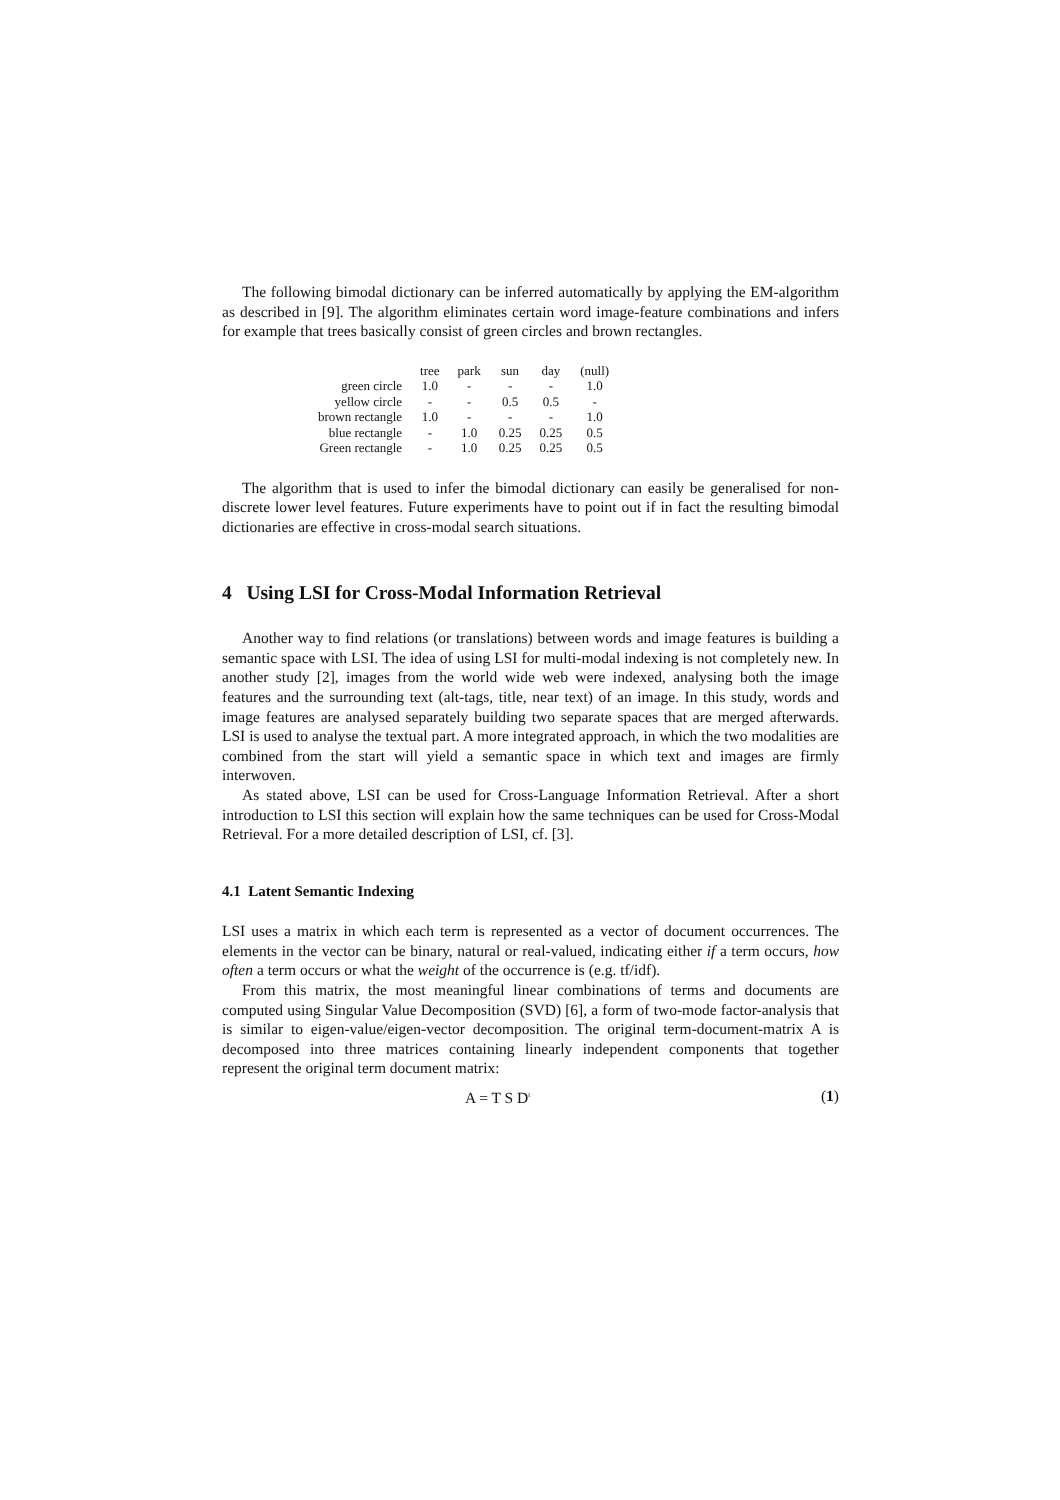The following bimodal dictionary can be inferred automatically by applying the EM-algorithm as described in [9]. The algorithm eliminates certain word image-feature combinations and infers for example that trees basically consist of green circles and brown rectangles.
| | tree | park | sun | day | (null) |
| --- | --- | --- | --- | --- | --- |
| green circle | 1.0 | - | - | - | 1.0 |
| yellow circle | - | - | 0.5 | 0.5 | - |
| brown rectangle | 1.0 | - | - | - | 1.0 |
| blue rectangle | - | 1.0 | 0.25 | 0.25 | 0.5 |
| Green rectangle | - | 1.0 | 0.25 | 0.25 | 0.5 |
The algorithm that is used to infer the bimodal dictionary can easily be generalised for non-discrete lower level features. Future experiments have to point out if in fact the resulting bimodal dictionaries are effective in cross-modal search situations.
4 Using LSI for Cross-Modal Information Retrieval
Another way to find relations (or translations) between words and image features is building a semantic space with LSI. The idea of using LSI for multi-modal indexing is not completely new. In another study [2], images from the world wide web were indexed, analysing both the image features and the surrounding text (alt-tags, title, near text) of an image. In this study, words and image features are analysed separately building two separate spaces that are merged afterwards. LSI is used to analyse the textual part. A more integrated approach, in which the two modalities are combined from the start will yield a semantic space in which text and images are firmly interwoven.
As stated above, LSI can be used for Cross-Language Information Retrieval. After a short introduction to LSI this section will explain how the same techniques can be used for Cross-Modal Retrieval. For a more detailed description of LSI, cf. [3].
4.1 Latent Semantic Indexing
LSI uses a matrix in which each term is represented as a vector of document occurrences. The elements in the vector can be binary, natural or real-valued, indicating either if a term occurs, how often a term occurs or what the weight of the occurrence is (e.g. tf/idf).
From this matrix, the most meaningful linear combinations of terms and documents are computed using Singular Value Decomposition (SVD) [6], a form of two-mode factor-analysis that is similar to eigen-value/eigen-vector decomposition. The original term-document-matrix A is decomposed into three matrices containing linearly independent components that together represent the original term document matrix:
A = T S D<sup>t</sup> (1)